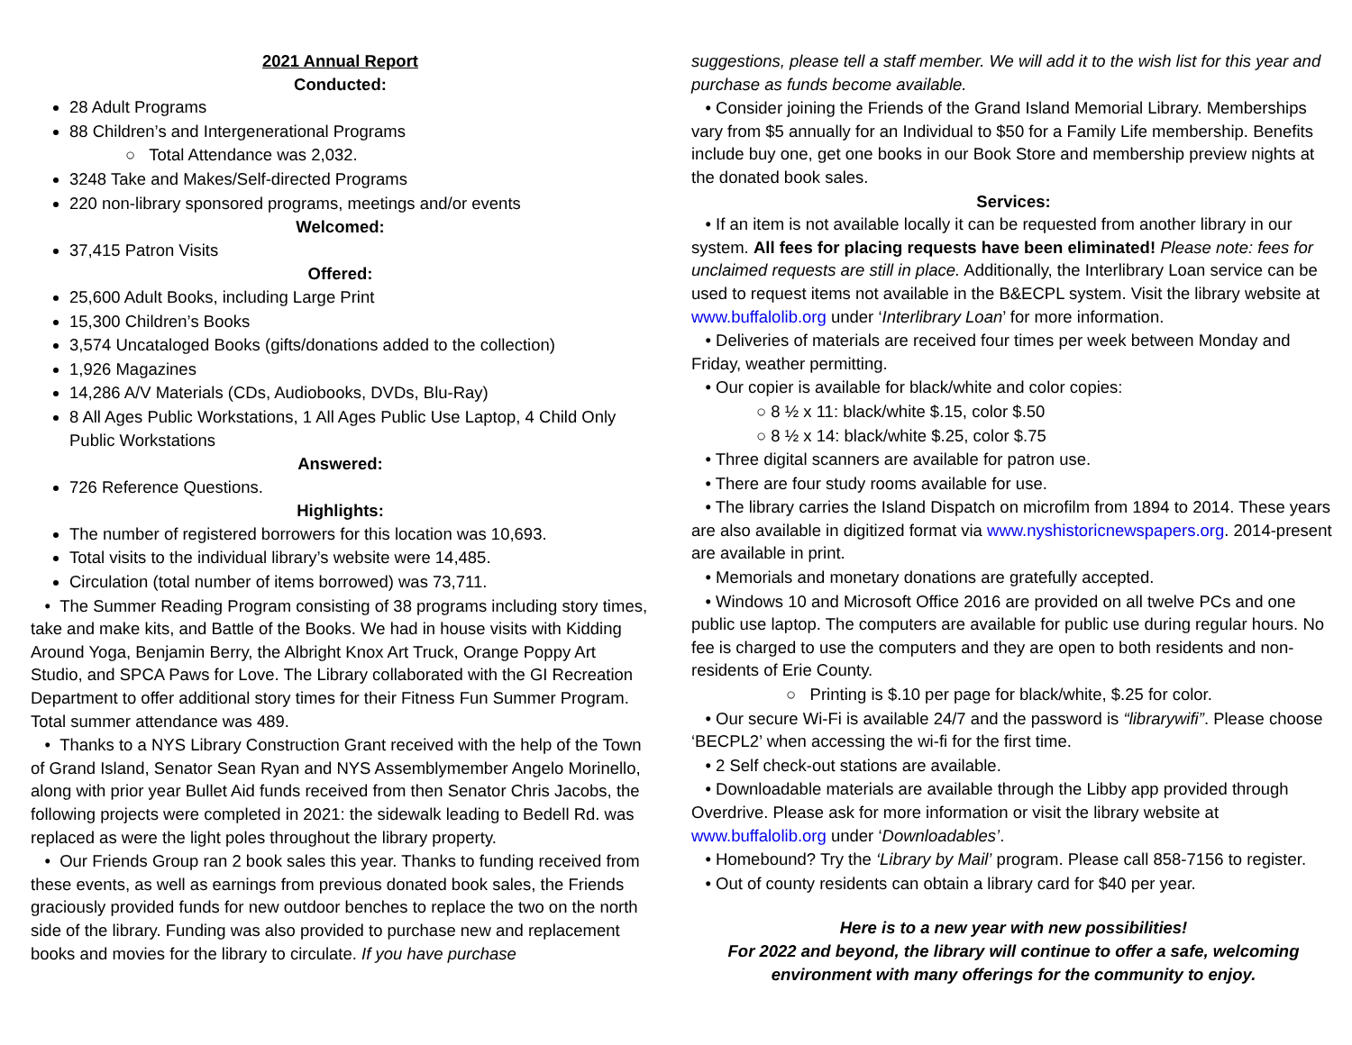2021 Annual Report
Conducted:
28 Adult Programs
88 Children’s and Intergenerational Programs
○ Total Attendance was 2,032.
3248 Take and Makes/Self-directed Programs
220 non-library sponsored programs, meetings and/or events
Welcomed:
37,415 Patron Visits
Offered:
25,600 Adult Books, including Large Print
15,300 Children’s Books
3,574 Uncataloged Books (gifts/donations added to the collection)
1,926 Magazines
14,286 A/V Materials (CDs, Audiobooks, DVDs, Blu-Ray)
8 All Ages Public Workstations, 1 All Ages Public Use Laptop, 4 Child Only Public Workstations
Answered:
726 Reference Questions.
Highlights:
The number of registered borrowers for this location was 10,693.
Total visits to the individual library’s website were 14,485.
Circulation (total number of items borrowed) was 73,711.
• The Summer Reading Program consisting of 38 programs including story times, take and make kits, and Battle of the Books. We had in house visits with Kidding Around Yoga, Benjamin Berry, the Albright Knox Art Truck, Orange Poppy Art Studio, and SPCA Paws for Love. The Library collaborated with the GI Recreation Department to offer additional story times for their Fitness Fun Summer Program. Total summer attendance was 489.
• Thanks to a NYS Library Construction Grant received with the help of the Town of Grand Island, Senator Sean Ryan and NYS Assemblymember Angelo Morinello, along with prior year Bullet Aid funds received from then Senator Chris Jacobs, the following projects were completed in 2021: the sidewalk leading to Bedell Rd. was replaced as were the light poles throughout the library property.
• Our Friends Group ran 2 book sales this year. Thanks to funding received from these events, as well as earnings from previous donated book sales, the Friends graciously provided funds for new outdoor benches to replace the two on the north side of the library. Funding was also provided to purchase new and replacement books and movies for the library to circulate. If you have purchase
suggestions, please tell a staff member. We will add it to the wish list for this year and purchase as funds become available.
• Consider joining the Friends of the Grand Island Memorial Library. Memberships vary from $5 annually for an Individual to $50 for a Family Life membership. Benefits include buy one, get one books in our Book Store and membership preview nights at the donated book sales.
Services:
• If an item is not available locally it can be requested from another library in our system. All fees for placing requests have been eliminated! Please note: fees for unclaimed requests are still in place. Additionally, the Interlibrary Loan service can be used to request items not available in the B&ECPL system. Visit the library website at www.buffalolib.org under ‘Interlibrary Loan’ for more information.
• Deliveries of materials are received four times per week between Monday and Friday, weather permitting.
• Our copier is available for black/white and color copies:
○ 8 ½ x 11: black/white $.15, color $.50
○ 8 ½ x 14: black/white $.25, color $.75
• Three digital scanners are available for patron use.
• There are four study rooms available for use.
• The library carries the Island Dispatch on microfilm from 1894 to 2014. These years are also available in digitized format via www.nyshistoricnewspapers.org. 2014-present are available in print.
• Memorials and monetary donations are gratefully accepted.
• Windows 10 and Microsoft Office 2016 are provided on all twelve PCs and one public use laptop. The computers are available for public use during regular hours. No fee is charged to use the computers and they are open to both residents and non-residents of Erie County.
○ Printing is $.10 per page for black/white, $.25 for color.
• Our secure Wi-Fi is available 24/7 and the password is “librarywifi”. Please choose ‘BECPL2’ when accessing the wi-fi for the first time.
• 2 Self check-out stations are available.
• Downloadable materials are available through the Libby app provided through Overdrive. Please ask for more information or visit the library website at www.buffalolib.org under ‘Downloadables’.
• Homebound? Try the ‘Library by Mail’ program. Please call 858-7156 to register.
• Out of county residents can obtain a library card for $40 per year.
Here is to a new year with new possibilities!
For 2022 and beyond, the library will continue to offer a safe, welcoming environment with many offerings for the community to enjoy.